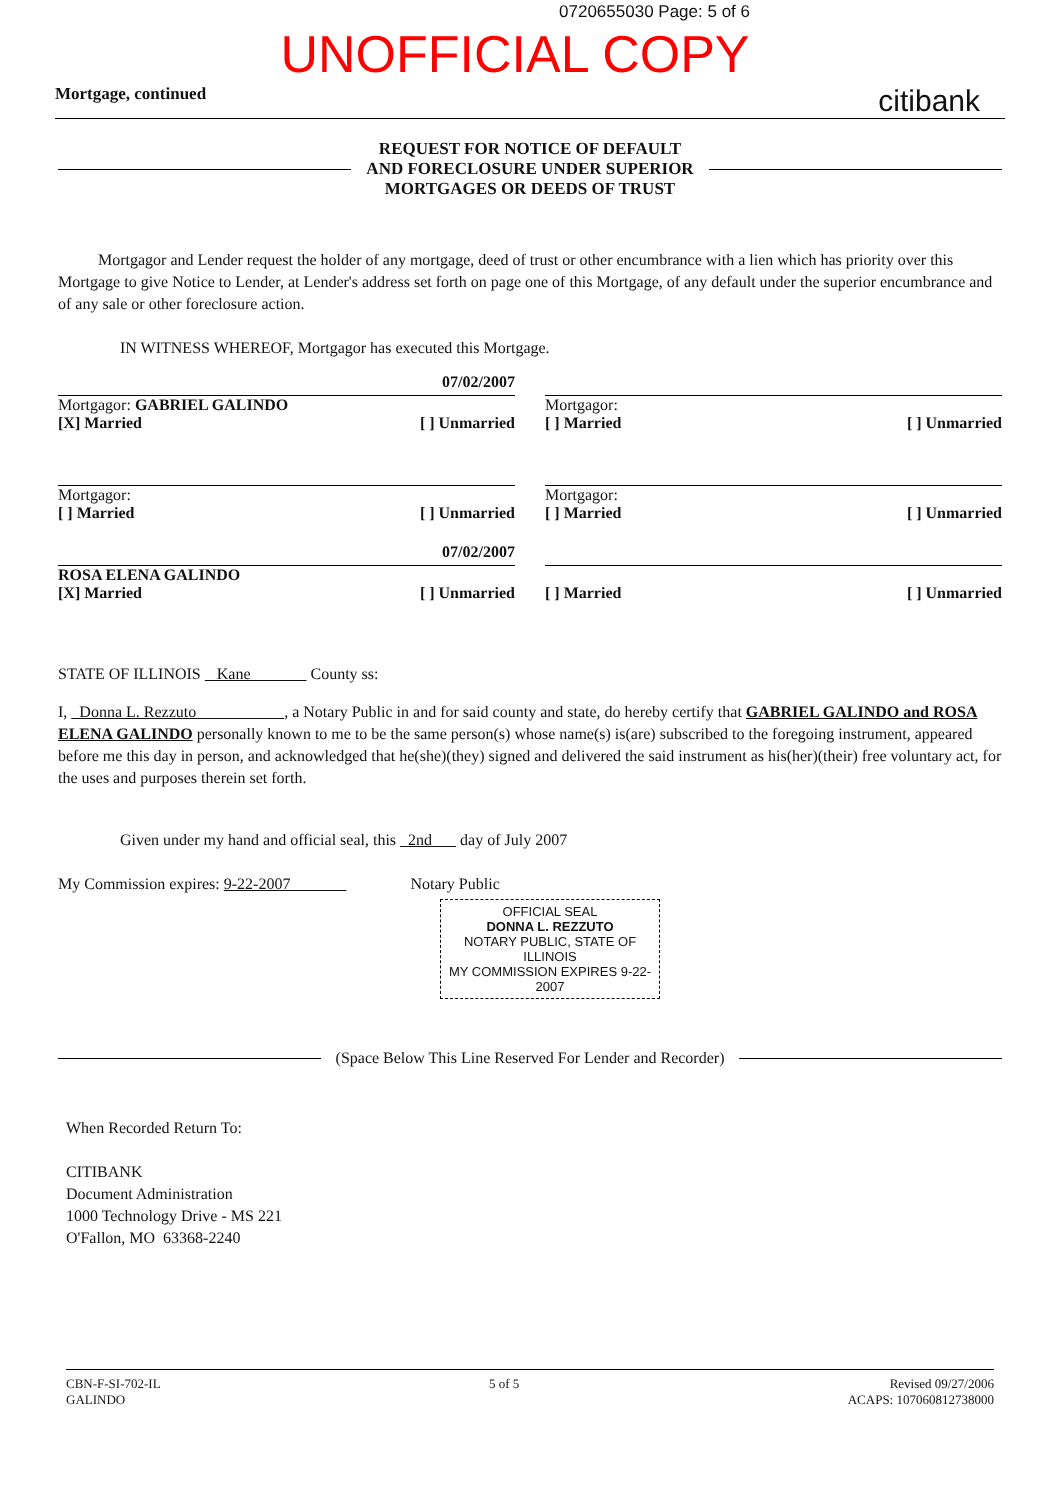0720655030 Page: 5 of 6
UNOFFICIAL COPY
Mortgage, continued citibank
REQUEST FOR NOTICE OF DEFAULT
AND FORECLOSURE UNDER SUPERIOR
MORTGAGES OR DEEDS OF TRUST
Mortgagor and Lender request the holder of any mortgage, deed of trust or other encumbrance with a lien which has priority over this Mortgage to give Notice to Lender, at Lender's address set forth on page one of this Mortgage, of any default under the superior encumbrance and of any sale or other foreclosure action.
IN WITNESS WHEREOF, Mortgagor has executed this Mortgage.
07/02/2007
Mortgagor: GABRIEL GALINDO
[X] Married [ ] Unmarried
Mortgagor:
[ ] Married [ ] Unmarried
Mortgagor:
[ ] Married [ ] Unmarried
Mortgagor:
[ ] Married [ ] Unmarried
07/02/2007
ROSA ELENA GALINDO
[X] Married [ ] Unmarried
[ ] Married [ ] Unmarried
STATE OF ILLINOIS Kane County ss:
I, Donna L. Rezzuto , a Notary Public in and for said county and state, do hereby certify that GABRIEL GALINDO and ROSA ELENA GALINDO personally known to me to be the same person(s) whose name(s) is(are) subscribed to the foregoing instrument, appeared before me this day in person, and acknowledged that he(she)(they) signed and delivered the said instrument as his(her)(their) free voluntary act, for the uses and purposes therein set forth.
Given under my hand and official seal, this 2nd day of July 2007
My Commission expires: 9-22-2007 Notary Public
OFFICIAL SEAL
DONNA L. REZZUTO
NOTARY PUBLIC, STATE OF ILLINOIS
MY COMMISSION EXPIRES 9-22-2007
(Space Below This Line Reserved For Lender and Recorder)
When Recorded Return To:
CITIBANK
Document Administration
1000 Technology Drive - MS 221
O'Fallon, MO 63368-2240
CBN-F-SI-702-IL
GALINDO 5 of 5 Revised 09/27/2006
ACAPS: 107060812738000